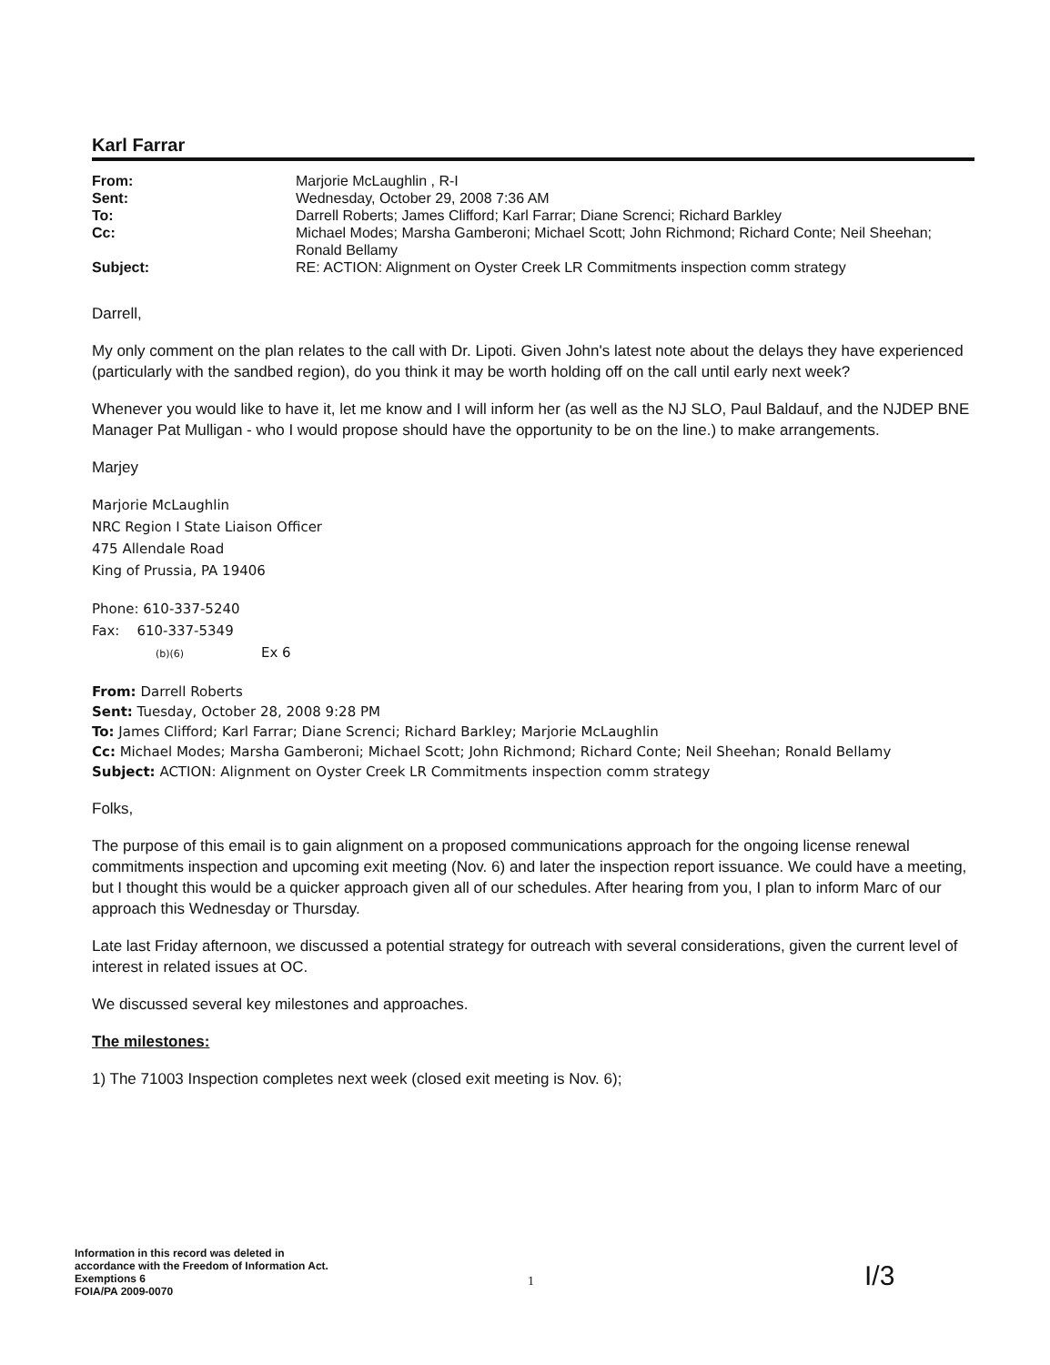Karl Farrar
| From: | Marjorie McLaughlin , R-I |
| Sent: | Wednesday, October 29, 2008 7:36 AM |
| To: | Darrell Roberts; James Clifford; Karl Farrar; Diane Screnci; Richard Barkley |
| Cc: | Michael Modes; Marsha Gamberoni; Michael Scott; John Richmond; Richard Conte; Neil Sheehan; Ronald Bellamy |
| Subject: | RE: ACTION: Alignment on Oyster Creek LR Commitments inspection comm strategy |
Darrell,
My only comment on the plan relates to the call with Dr. Lipoti. Given John's latest note about the delays they have experienced (particularly with the sandbed region), do you think it may be worth holding off on the call until early next week?
Whenever you would like to have it, let me know and I will inform her (as well as the NJ SLO, Paul Baldauf, and the NJDEP BNE Manager Pat Mulligan - who I would propose should have the opportunity to be on the line.) to make arrangements.
Marjey
Marjorie McLaughlin
NRC Region I State Liaison Officer
475 Allendale Road
King of Prussia, PA 19406
Phone: 610-337-5240
Fax: 610-337-5349
(b)(6) Ex 6
From: Darrell Roberts
Sent: Tuesday, October 28, 2008 9:28 PM
To: James Clifford; Karl Farrar; Diane Screnci; Richard Barkley; Marjorie McLaughlin
Cc: Michael Modes; Marsha Gamberoni; Michael Scott; John Richmond; Richard Conte; Neil Sheehan; Ronald Bellamy
Subject: ACTION: Alignment on Oyster Creek LR Commitments inspection comm strategy
Folks,
The purpose of this email is to gain alignment on a proposed communications approach for the ongoing license renewal commitments inspection and upcoming exit meeting (Nov. 6) and later the inspection report issuance. We could have a meeting, but I thought this would be a quicker approach given all of our schedules. After hearing from you, I plan to inform Marc of our approach this Wednesday or Thursday.
Late last Friday afternoon, we discussed a potential strategy for outreach with several considerations, given the current level of interest in related issues at OC.
We discussed several key milestones and approaches.
The milestones:
1) The 71003 Inspection completes next week (closed exit meeting is Nov. 6);
Information in this record was deleted in
accordance with the Freedom of Information Act.
Exemptions 6
FOIA/PA 2009-0070
1 I/3